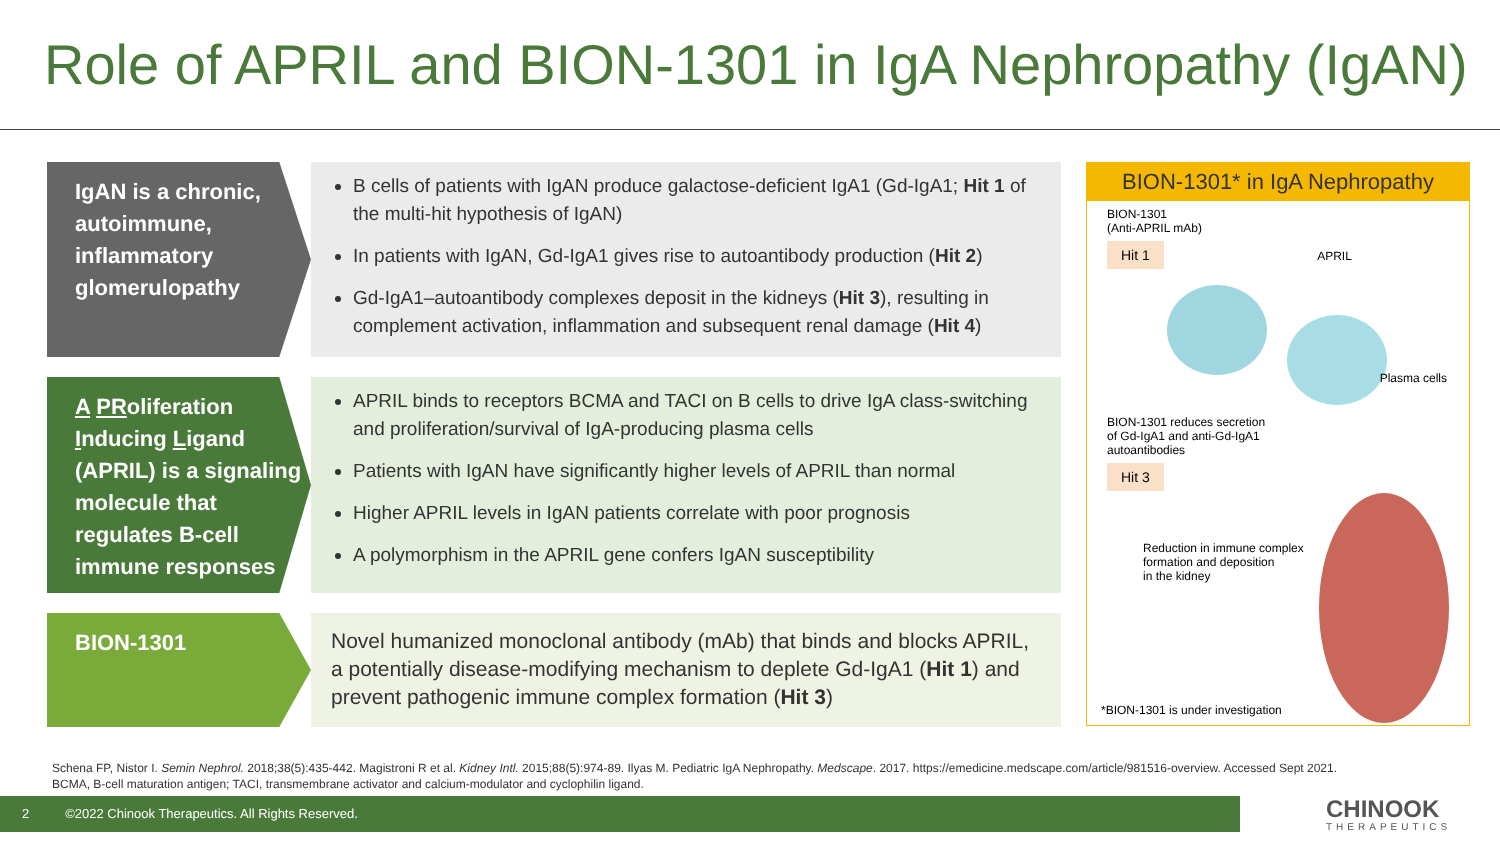Role of APRIL and BION-1301 in IgA Nephropathy (IgAN)
IgAN is a chronic, autoimmune, inflammatory glomerulopathy
B cells of patients with IgAN produce galactose-deficient IgA1 (Gd-IgA1; Hit 1 of the multi-hit hypothesis of IgAN)
In patients with IgAN, Gd-IgA1 gives rise to autoantibody production (Hit 2)
Gd-IgA1–autoantibody complexes deposit in the kidneys (Hit 3), resulting in complement activation, inflammation and subsequent renal damage (Hit 4)
A PRoliferation Inducing Ligand (APRIL) is a signaling molecule that regulates B-cell immune responses
APRIL binds to receptors BCMA and TACI on B cells to drive IgA class-switching and proliferation/survival of IgA-producing plasma cells
Patients with IgAN have significantly higher levels of APRIL than normal
Higher APRIL levels in IgAN patients correlate with poor prognosis
A polymorphism in the APRIL gene confers IgAN susceptibility
BION-1301
Novel humanized monoclonal antibody (mAb) that binds and blocks APRIL, a potentially disease-modifying mechanism to deplete Gd-IgA1 (Hit 1) and prevent pathogenic immune complex formation (Hit 3)
BION-1301* in IgA Nephropathy
BION-1301
(Anti-APRIL mAb)
Hit 1 APRIL
Plasma cells
BION-1301 reduces secretion
of Gd-IgA1 and anti-Gd-IgA1
autoantibodies
Hit 3
Reduction in immune complex
formation and deposition
in the kidney
*BION-1301 is under investigation
Schena FP, Nistor I. Semin Nephrol. 2018;38(5):435-442. Magistroni R et al. Kidney Intl. 2015;88(5):974-89. Ilyas M. Pediatric IgA Nephropathy. Medscape. 2017. https://emedicine.medscape.com/article/981516-overview. Accessed Sept 2021.
BCMA, B-cell maturation antigen; TACI, transmembrane activator and calcium-modulator and cyclophilin ligand.
2 ©2022 Chinook Therapeutics. All Rights Reserved.
CHINOOK
THERAPEUTICS